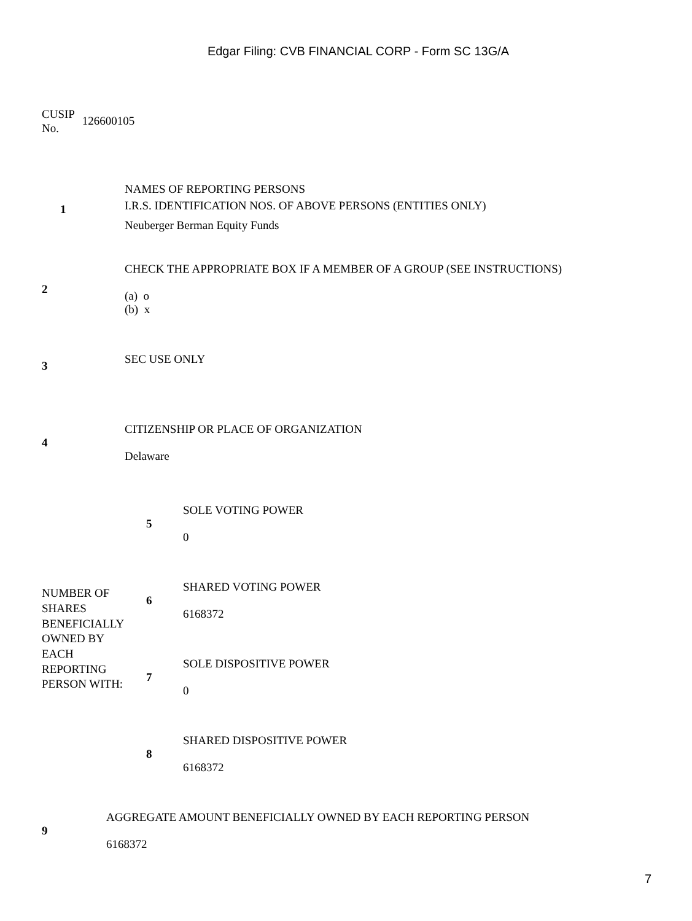Edgar Filing: CVB FINANCIAL CORP - Form SC 13G/A
CUSIP
No.
126600105
| 1 | NAMES OF REPORTING PERSONS I.R.S. IDENTIFICATION NOS. OF ABOVE PERSONS (ENTITIES ONLY) Neuberger Berman Equity Funds |
| 2 | CHECK THE APPROPRIATE BOX IF A MEMBER OF A GROUP (SEE INSTRUCTIONS) (a) o (b) x |
| 3 | SEC USE ONLY |
| 4 | CITIZENSHIP OR PLACE OF ORGANIZATION Delaware |
| NUMBER OF SHARES BENEFICIALLY OWNED BY EACH REPORTING PERSON WITH: | 5 | SOLE VOTING POWER 0 |
| | 6 | SHARED VOTING POWER 6168372 |
| | 7 | SOLE DISPOSITIVE POWER 0 |
| | 8 | SHARED DISPOSITIVE POWER 6168372 |
| 9 | AGGREGATE AMOUNT BENEFICIALLY OWNED BY EACH REPORTING PERSON 6168372 |
7